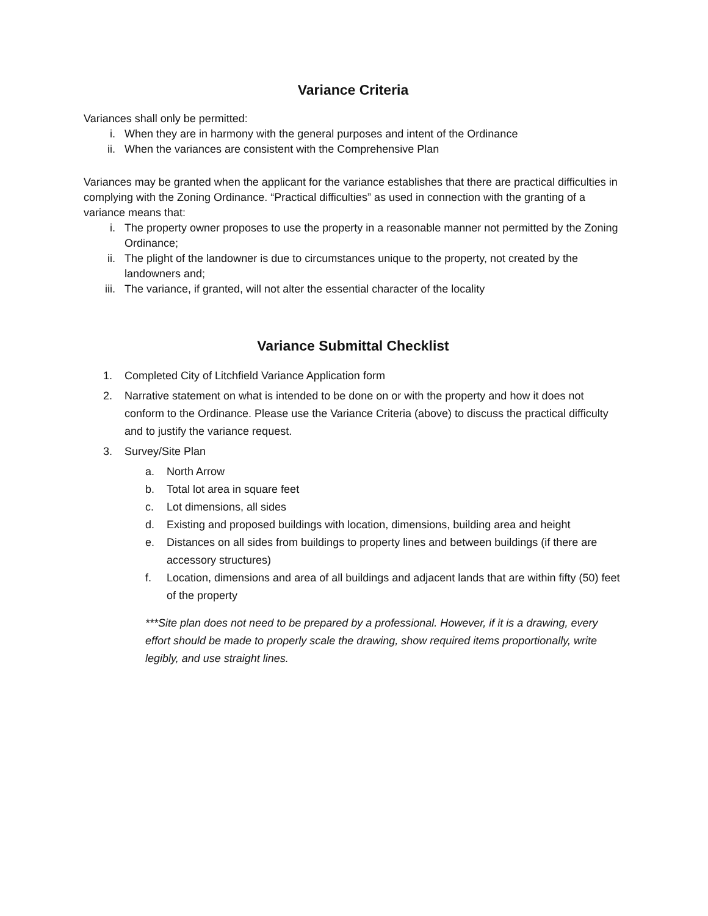Variance Criteria
Variances shall only be permitted:
i. When they are in harmony with the general purposes and intent of the Ordinance
ii. When the variances are consistent with the Comprehensive Plan
Variances may be granted when the applicant for the variance establishes that there are practical difficulties in complying with the Zoning Ordinance. “Practical difficulties” as used in connection with the granting of a variance means that:
i. The property owner proposes to use the property in a reasonable manner not permitted by the Zoning Ordinance;
ii. The plight of the landowner is due to circumstances unique to the property, not created by the landowners and;
iii. The variance, if granted, will not alter the essential character of the locality
Variance Submittal Checklist
1. Completed City of Litchfield Variance Application form
2. Narrative statement on what is intended to be done on or with the property and how it does not conform to the Ordinance. Please use the Variance Criteria (above) to discuss the practical difficulty and to justify the variance request.
3. Survey/Site Plan
a. North Arrow
b. Total lot area in square feet
c. Lot dimensions, all sides
d. Existing and proposed buildings with location, dimensions, building area and height
e. Distances on all sides from buildings to property lines and between buildings (if there are accessory structures)
f. Location, dimensions and area of all buildings and adjacent lands that are within fifty (50) feet of the property
***Site plan does not need to be prepared by a professional. However, if it is a drawing, every effort should be made to properly scale the drawing, show required items proportionally, write legibly, and use straight lines.